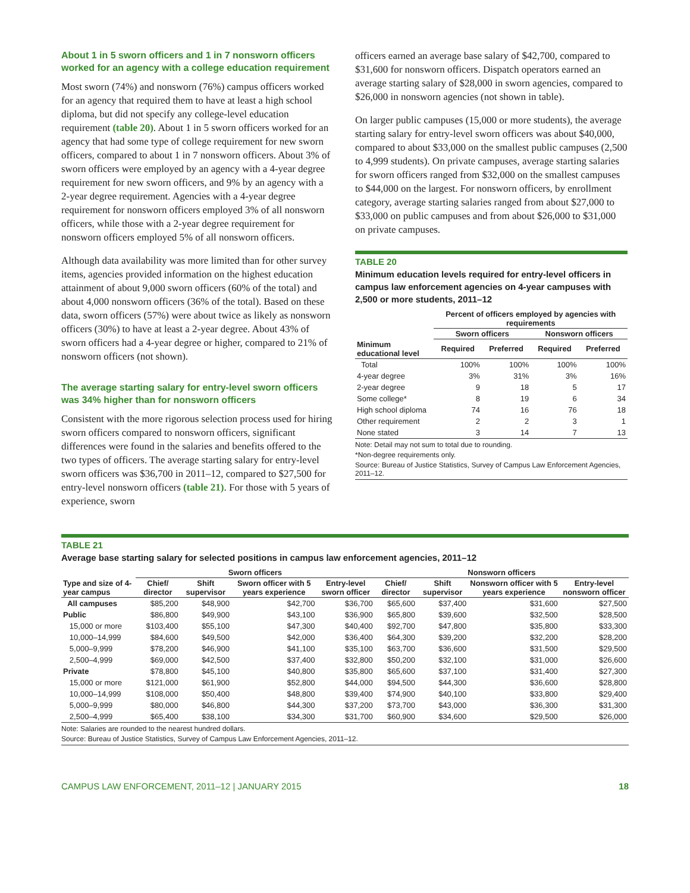About 1 in 5 sworn officers and 1 in 7 nonsworn officers worked for an agency with a college education requirement
Most sworn (74%) and nonsworn (76%) campus officers worked for an agency that required them to have at least a high school diploma, but did not specify any college-level education requirement (table 20). About 1 in 5 sworn officers worked for an agency that had some type of college requirement for new sworn officers, compared to about 1 in 7 nonsworn officers. About 3% of sworn officers were employed by an agency with a 4-year degree requirement for new sworn officers, and 9% by an agency with a 2-year degree requirement. Agencies with a 4-year degree requirement for nonsworn officers employed 3% of all nonsworn officers, while those with a 2-year degree requirement for nonsworn officers employed 5% of all nonsworn officers.
Although data availability was more limited than for other survey items, agencies provided information on the highest education attainment of about 9,000 sworn officers (60% of the total) and about 4,000 nonsworn officers (36% of the total). Based on these data, sworn officers (57%) were about twice as likely as nonsworn officers (30%) to have at least a 2-year degree. About 43% of sworn officers had a 4-year degree or higher, compared to 21% of nonsworn officers (not shown).
The average starting salary for entry-level sworn officers was 34% higher than for nonsworn officers
Consistent with the more rigorous selection process used for hiring sworn officers compared to nonsworn officers, significant differences were found in the salaries and benefits offered to the two types of officers. The average starting salary for entry-level sworn officers was $36,700 in 2011–12, compared to $27,500 for entry-level nonsworn officers (table 21). For those with 5 years of experience, sworn
officers earned an average base salary of $42,700, compared to $31,600 for nonsworn officers. Dispatch operators earned an average starting salary of $28,000 in sworn agencies, compared to $26,000 in nonsworn agencies (not shown in table).
On larger public campuses (15,000 or more students), the average starting salary for entry-level sworn officers was about $40,000, compared to about $33,000 on the smallest public campuses (2,500 to 4,999 students). On private campuses, average starting salaries for sworn officers ranged from $32,000 on the smallest campuses to $44,000 on the largest. For nonsworn officers, by enrollment category, average starting salaries ranged from about $27,000 to $33,000 on public campuses and from about $26,000 to $31,000 on private campuses.
TABLE 20
Minimum education levels required for entry-level officers in campus law enforcement agencies on 4-year campuses with 2,500 or more students, 2011–12
| | Percent of officers employed by agencies with requirements | | | |
| --- | --- | --- | --- | --- |
| | Sworn officers | | Nonsworn officers | |
| Minimum educational level | Required | Preferred | Required | Preferred |
| Total | 100% | 100% | 100% | 100% |
| 4-year degree | 3% | 31% | 3% | 16% |
| 2-year degree | 9 | 18 | 5 | 17 |
| Some college* | 8 | 19 | 6 | 34 |
| High school diploma | 74 | 16 | 76 | 18 |
| Other requirement | 2 | 2 | 3 | 1 |
| None stated | 3 | 14 | 7 | 13 |
Note: Detail may not sum to total due to rounding.
*Non-degree requirements only.
Source: Bureau of Justice Statistics, Survey of Campus Law Enforcement Agencies, 2011–12.
TABLE 21
Average base starting salary for selected positions in campus law enforcement agencies, 2011–12
| | Sworn officers | | | | Nonsworn officers | | | |
| --- | --- | --- | --- | --- | --- | --- | --- | --- |
| Type and size of 4-year campus | Chief/ director | Shift supervisor | Sworn officer with 5 years experience | Entry-level sworn officer | Chief/ director | Shift supervisor | Nonsworn officer with 5 years experience | Entry-level nonsworn officer |
| All campuses | $85,200 | $48,900 | $42,700 | $36,700 | $65,600 | $37,400 | $31,600 | $27,500 |
| Public | $86,800 | $49,900 | $43,100 | $36,900 | $65,800 | $39,600 | $32,500 | $28,500 |
| 15,000 or more | $103,400 | $55,100 | $47,300 | $40,400 | $92,700 | $47,800 | $35,800 | $33,300 |
| 10,000–14,999 | $84,600 | $49,500 | $42,000 | $36,400 | $64,300 | $39,200 | $32,200 | $28,200 |
| 5,000–9,999 | $78,200 | $46,900 | $41,100 | $35,100 | $63,700 | $36,600 | $31,500 | $29,500 |
| 2,500–4,999 | $69,000 | $42,500 | $37,400 | $32,800 | $50,200 | $32,100 | $31,000 | $26,600 |
| Private | $78,800 | $45,100 | $40,800 | $35,800 | $65,600 | $37,100 | $31,400 | $27,300 |
| 15,000 or more | $121,000 | $61,900 | $52,800 | $44,000 | $94,500 | $44,300 | $36,600 | $28,800 |
| 10,000–14,999 | $108,000 | $50,400 | $48,800 | $39,400 | $74,900 | $40,100 | $33,800 | $29,400 |
| 5,000–9,999 | $80,000 | $46,800 | $44,300 | $37,200 | $73,700 | $43,000 | $36,300 | $31,300 |
| 2,500–4,999 | $65,400 | $38,100 | $34,300 | $31,700 | $60,900 | $34,600 | $29,500 | $26,000 |
Note: Salaries are rounded to the nearest hundred dollars.
Source: Bureau of Justice Statistics, Survey of Campus Law Enforcement Agencies, 2011–12.
CAMPUS LAW ENFORCEMENT, 2011–12 | JANUARY 2015 18